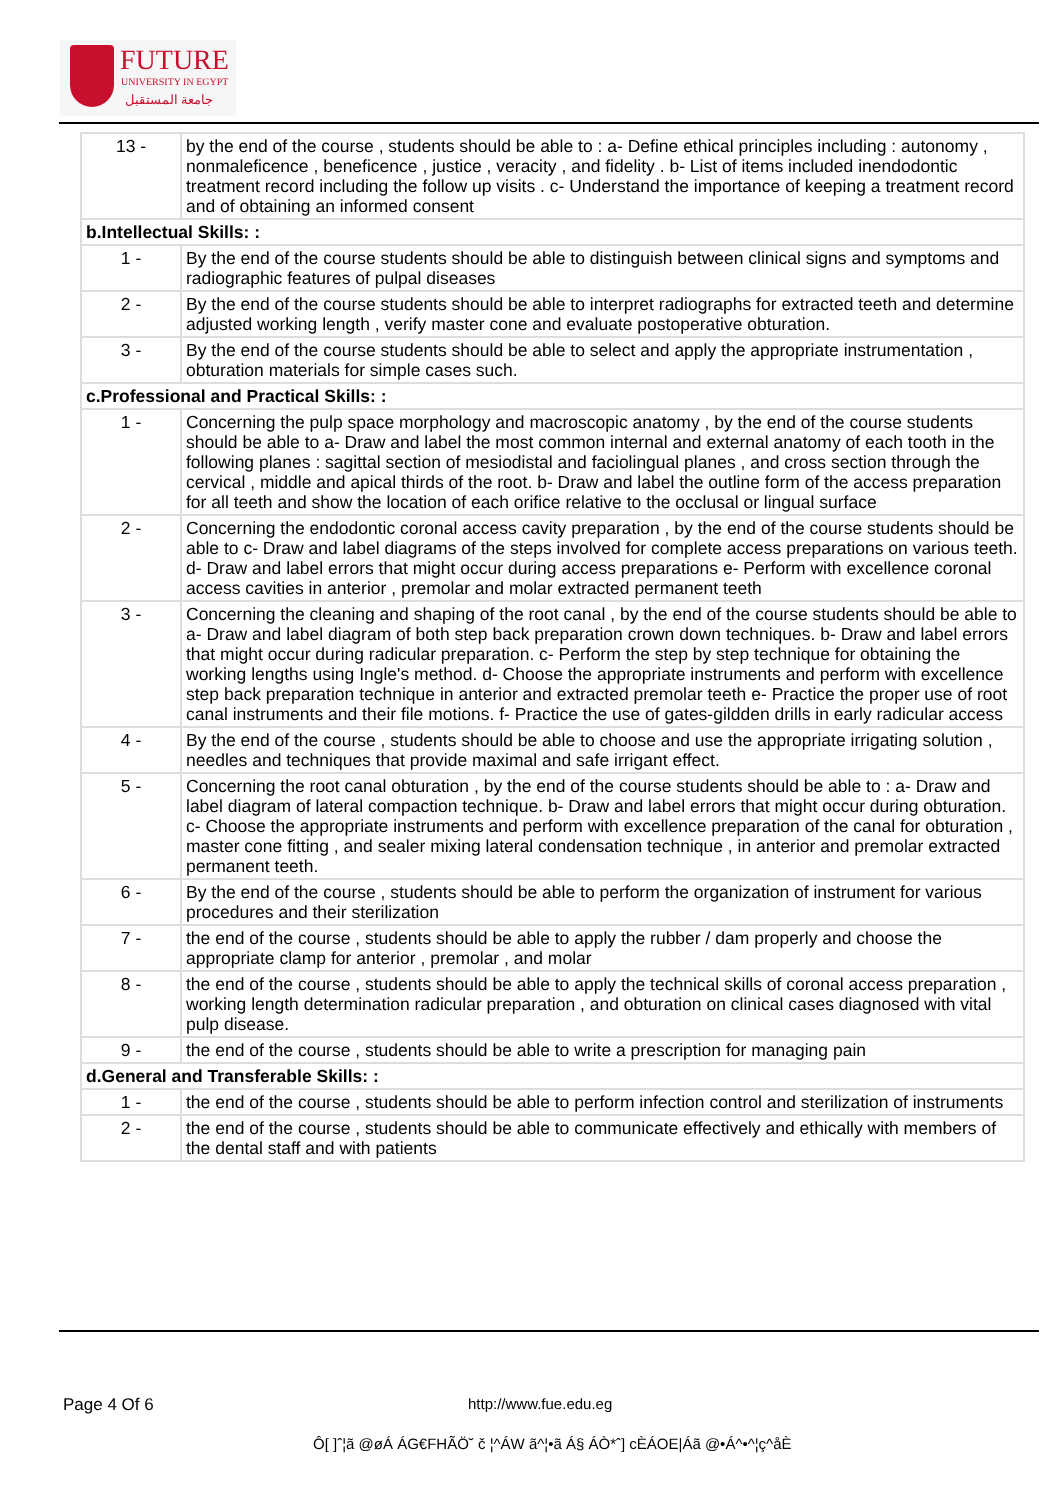FUTURE
UNIVERSITY IN EGYPT
جامعة المستقبل
| 13 - | by the end of the course , students should be able to : a- Define ethical principles including : autonomy , nonmaleficence , beneficence , justice , veracity , and fidelity . b- List of items included inendodontic treatment record including the follow up visits . c- Understand the importance of keeping a treatment record and of obtaining an informed consent |
| b.Intellectual Skills: : | |
| 1 - | By the end of the course students should be able to distinguish between clinical signs and symptoms and radiographic features of pulpal diseases |
| 2 - | By the end of the course students should be able to interpret radiographs for extracted teeth and determine adjusted working length , verify master cone and evaluate postoperative obturation. |
| 3 - | By the end of the course students should be able to select and apply the appropriate instrumentation , obturation materials for simple cases such. |
| c.Professional and Practical Skills: : | |
| 1 - | Concerning the pulp space morphology and macroscopic anatomy , by the end of the course students should be able to a- Draw and label the most common internal and external anatomy of each tooth in the following planes : sagittal section of mesiodistal and faciolingual planes , and cross section through the cervical , middle and apical thirds of the root. b- Draw and label the outline form of the access preparation for all teeth and show the location of each orifice relative to the occlusal or lingual surface |
| 2 - | Concerning the endodontic coronal access cavity preparation , by the end of the course students should be able to c- Draw and label diagrams of the steps involved for complete access preparations on various teeth. d- Draw and label errors that might occur during access preparations e- Perform with excellence coronal access cavities in anterior , premolar and molar extracted permanent teeth |
| 3 - | Concerning the cleaning and shaping of the root canal , by the end of the course students should be able to a- Draw and label diagram of both step back preparation crown down techniques. b- Draw and label errors that might occur during radicular preparation. c- Perform the step by step technique for obtaining the working lengths using Ingle's method. d- Choose the appropriate instruments and perform with excellence step back preparation technique in anterior and extracted premolar teeth e- Practice the proper use of root canal instruments and their file motions. f- Practice the use of gates-gildden drills in early radicular access |
| 4 - | By the end of the course , students should be able to choose and use the appropriate irrigating solution , needles and techniques that provide maximal and safe irrigant effect. |
| 5 - | Concerning the root canal obturation , by the end of the course students should be able to : a- Draw and label diagram of lateral compaction technique. b- Draw and label errors that might occur during obturation. c- Choose the appropriate instruments and perform with excellence preparation of the canal for obturation , master cone fitting , and sealer mixing lateral condensation technique , in anterior and premolar extracted permanent teeth. |
| 6 - | By the end of the course , students should be able to perform the organization of instrument for various procedures and their sterilization |
| 7 - | the end of the course , students should be able to apply the rubber / dam properly and choose the appropriate clamp for anterior , premolar , and molar |
| 8 - | the end of the course , students should be able to apply the technical skills of coronal access preparation , working length determination radicular preparation , and obturation on clinical cases diagnosed with vital pulp disease. |
| 9 - | the end of the course , students should be able to write a prescription for managing pain |
| d.General and Transferable Skills: : | |
| 1 - | the end of the course , students should be able to perform infection control and sterilization of instruments |
| 2 - | the end of the course , students should be able to communicate effectively and ethically with members of the dental staff and with patients |
Page 4 Of 6 http://www.fue.edu.eg
Ô[ ]ˆ¦ã @øÁ ÁG€FHÃÖ˘ č ¦^ÁW ã^¦•ã Á§ ÁÒ*ˆ] cÈÁOE|Áã @•Á^•^¦ç^åÈ